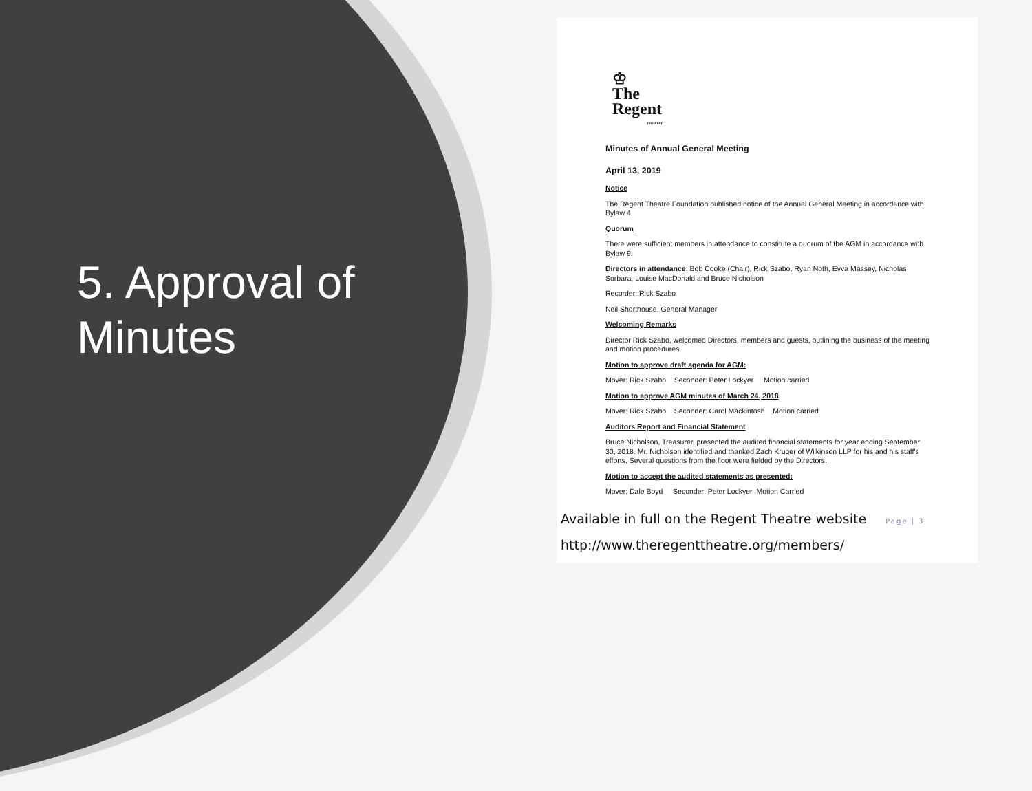5. Approval of Minutes
♔
The
Regent
THEATRE
Minutes of Annual General Meeting
April 13, 2019
Notice
The Regent Theatre Foundation published notice of the Annual General Meeting in accordance with Bylaw 4.
Quorum
There were sufficient members in attendance to constitute a quorum of the AGM in accordance with Bylaw 9.
Directors in attendance: Bob Cooke (Chair), Rick Szabo, Ryan Noth, Evva Massey, Nicholas Sorbara, Louise MacDonald and Bruce Nicholson
Recorder: Rick Szabo
Neil Shorthouse, General Manager
Welcoming Remarks
Director Rick Szabo, welcomed Directors, members and guests, outlining the business of the meeting and motion procedures.
Motion to approve draft agenda for AGM:
Mover: Rick Szabo Seconder: Peter Lockyer Motion carried
Motion to approve AGM minutes of March 24, 2018
Mover: Rick Szabo Seconder: Carol Mackintosh Motion carried
Auditors Report and Financial Statement
Bruce Nicholson, Treasurer, presented the audited financial statements for year ending September 30, 2018. Mr. Nicholson identified and thanked Zach Kruger of Wilkinson LLP for his and his staff's efforts. Several questions from the floor were fielded by the Directors.
Motion to accept the audited statements as presented:
Mover: Dale Boyd Seconder: Peter Lockyer Motion Carried
Available in full on the Regent Theatre website Page | 3
http://www.theregenttheatre.org/members/